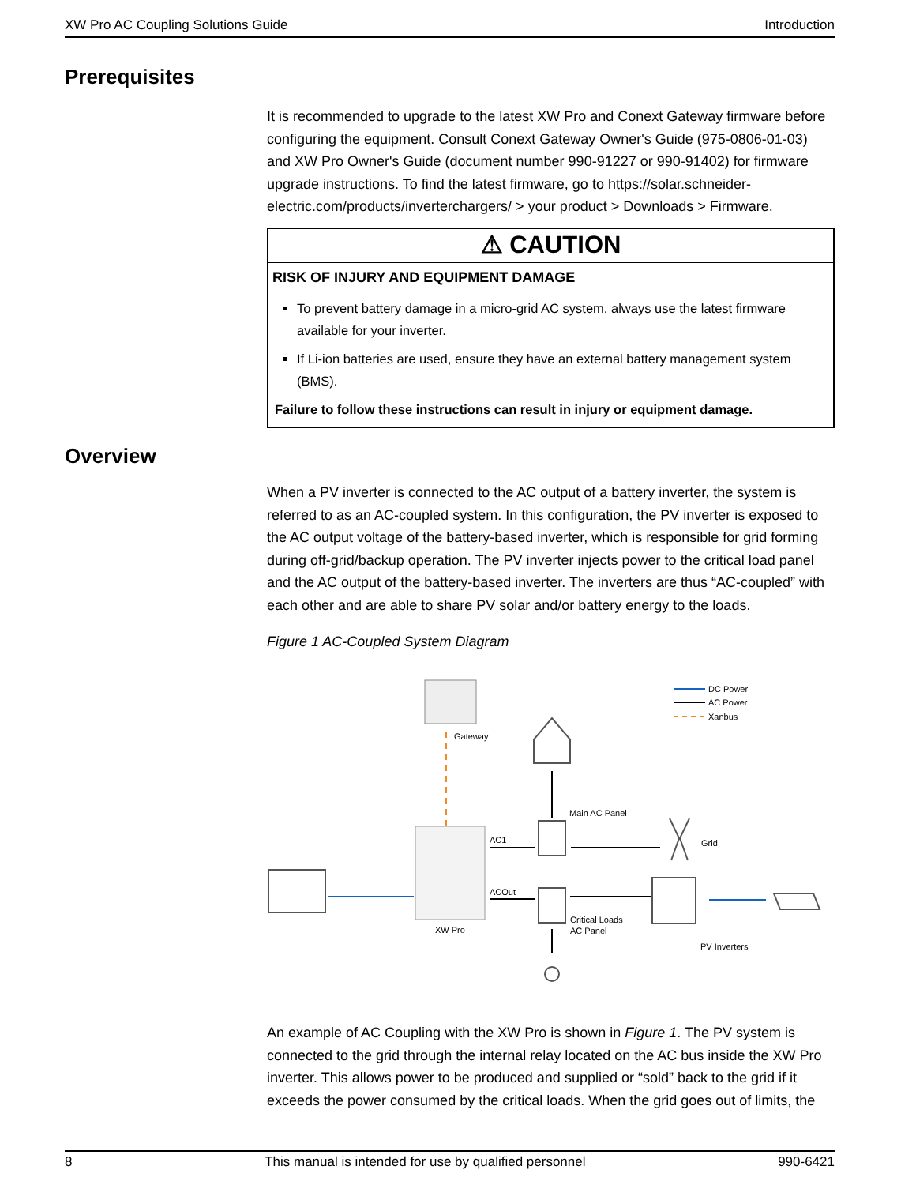XW Pro AC Coupling Solutions Guide Introduction
Prerequisites
It is recommended to upgrade to the latest XW Pro and Conext Gateway firmware before configuring the equipment. Consult Conext Gateway Owner's Guide (975-0806-01-03) and XW Pro Owner's Guide (document number 990-91227 or 990-91402) for firmware upgrade instructions. To find the latest firmware, go to https://solar.schneider-electric.com/products/inverterchargers/ > your product > Downloads > Firmware.
⚠ CAUTION
RISK OF INJURY AND EQUIPMENT DAMAGE
To prevent battery damage in a micro-grid AC system, always use the latest firmware available for your inverter.
If Li-ion batteries are used, ensure they have an external battery management system (BMS).
Failure to follow these instructions can result in injury or equipment damage.
Overview
When a PV inverter is connected to the AC output of a battery inverter, the system is referred to as an AC-coupled system. In this configuration, the PV inverter is exposed to the AC output voltage of the battery-based inverter, which is responsible for grid forming during off-grid/backup operation. The PV inverter injects power to the critical load panel and the AC output of the battery-based inverter. The inverters are thus “AC-coupled” with each other and are able to share PV solar and/or battery energy to the loads.
Figure 1 AC-Coupled System Diagram
DC Power
AC Power
Xanbus
Gateway
Main AC Panel
XW Pro
AC1
Grid
ACOut
Critical Loads
AC Panel
PV Inverters
An example of AC Coupling with the XW Pro is shown in Figure 1. The PV system is connected to the grid through the internal relay located on the AC bus inside the XW Pro inverter. This allows power to be produced and supplied or “sold” back to the grid if it exceeds the power consumed by the critical loads. When the grid goes out of limits, the
8 This manual is intended for use by qualified personnel 990-6421